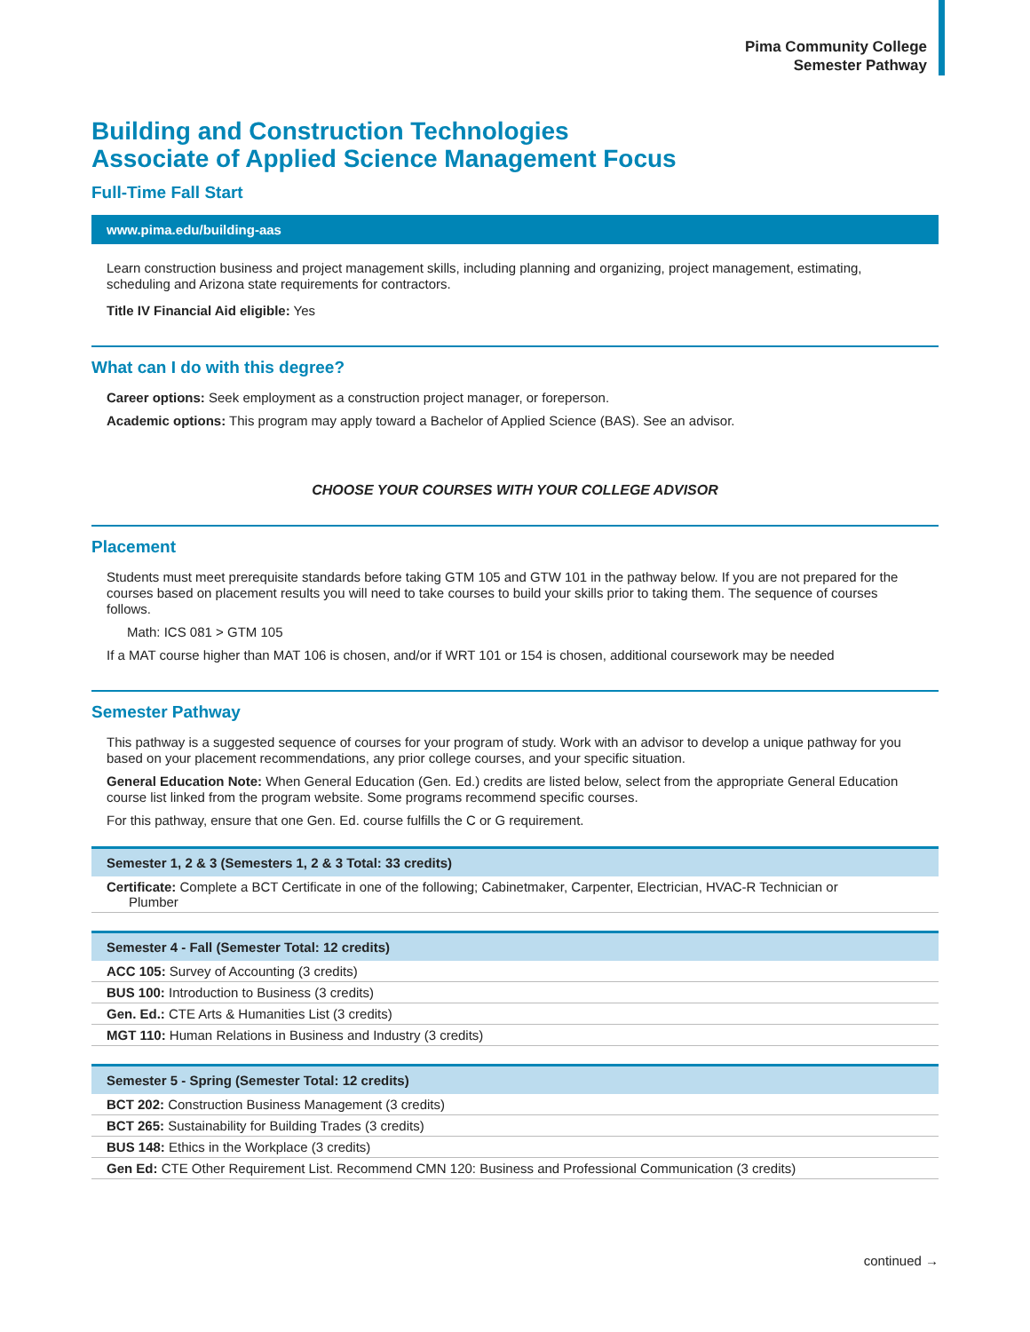Pima Community College
Semester Pathway
Building and Construction Technologies
Associate of Applied Science Management Focus
Full-Time Fall Start
www.pima.edu/building-aas
Learn construction business and project management skills, including planning and organizing, project management, estimating, scheduling and Arizona state requirements for contractors.
Title IV Financial Aid eligible: Yes
What can I do with this degree?
Career options: Seek employment as a construction project manager, or foreperson.
Academic options: This program may apply toward a Bachelor of Applied Science (BAS). See an advisor.
CHOOSE YOUR COURSES WITH YOUR COLLEGE ADVISOR
Placement
Students must meet prerequisite standards before taking GTM 105 and GTW 101 in the pathway below. If you are not prepared for the courses based on placement results you will need to take courses to build your skills prior to taking them. The sequence of courses follows.
Math: ICS 081 > GTM 105
If a MAT course higher than MAT 106 is chosen, and/or if WRT 101 or 154 is chosen, additional coursework may be needed
Semester Pathway
This pathway is a suggested sequence of courses for your program of study. Work with an advisor to develop a unique pathway for you based on your placement recommendations, any prior college courses, and your specific situation.
General Education Note: When General Education (Gen. Ed.) credits are listed below, select from the appropriate General Education course list linked from the program website. Some programs recommend specific courses.
For this pathway, ensure that one Gen. Ed. course fulfills the C or G requirement.
| Semester 1, 2 & 3 (Semesters 1, 2 & 3 Total: 33 credits) |
| --- |
| Certificate: Complete a BCT Certificate in one of the following; Cabinetmaker, Carpenter, Electrician, HVAC-R Technician or Plumber |
| Semester 4 - Fall (Semester Total: 12 credits) |
| --- |
| ACC 105: Survey of Accounting (3 credits) |
| BUS 100: Introduction to Business (3 credits) |
| Gen. Ed.: CTE Arts & Humanities List (3 credits) |
| MGT 110: Human Relations in Business and Industry (3 credits) |
| Semester 5 - Spring (Semester Total: 12 credits) |
| --- |
| BCT 202: Construction Business Management (3 credits) |
| BCT 265: Sustainability for Building Trades (3 credits) |
| BUS 148: Ethics in the Workplace (3 credits) |
| Gen Ed: CTE Other Requirement List. Recommend CMN 120: Business and Professional Communication (3 credits) |
continued →